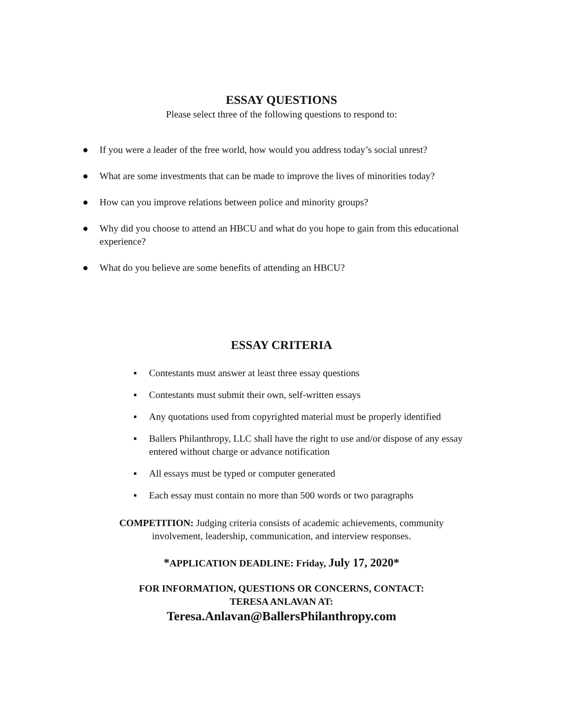ESSAY QUESTIONS
Please select three of the following questions to respond to:
● If you were a leader of the free world, how would you address today’s social unrest?
● What are some investments that can be made to improve the lives of minorities today?
● How can you improve relations between police and minority groups?
● Why did you choose to attend an HBCU and what do you hope to gain from this educational experience?
● What do you believe are some benefits of attending an HBCU?
ESSAY CRITERIA
▪ Contestants must answer at least three essay questions
▪ Contestants must submit their own, self-written essays
▪ Any quotations used from copyrighted material must be properly identified
▪ Ballers Philanthropy, LLC shall have the right to use and/or dispose of any essay entered without charge or advance notification
▪ All essays must be typed or computer generated
▪ Each essay must contain no more than 500 words or two paragraphs
COMPETITION: Judging criteria consists of academic achievements, community
involvement, leadership, communication, and interview responses.
*APPLICATION DEADLINE: Friday, July 17, 2020*
FOR INFORMATION, QUESTIONS OR CONCERNS, CONTACT:
TERESA ANLAVAN AT:
Teresa.Anlavan@BallersPhilanthropy.com